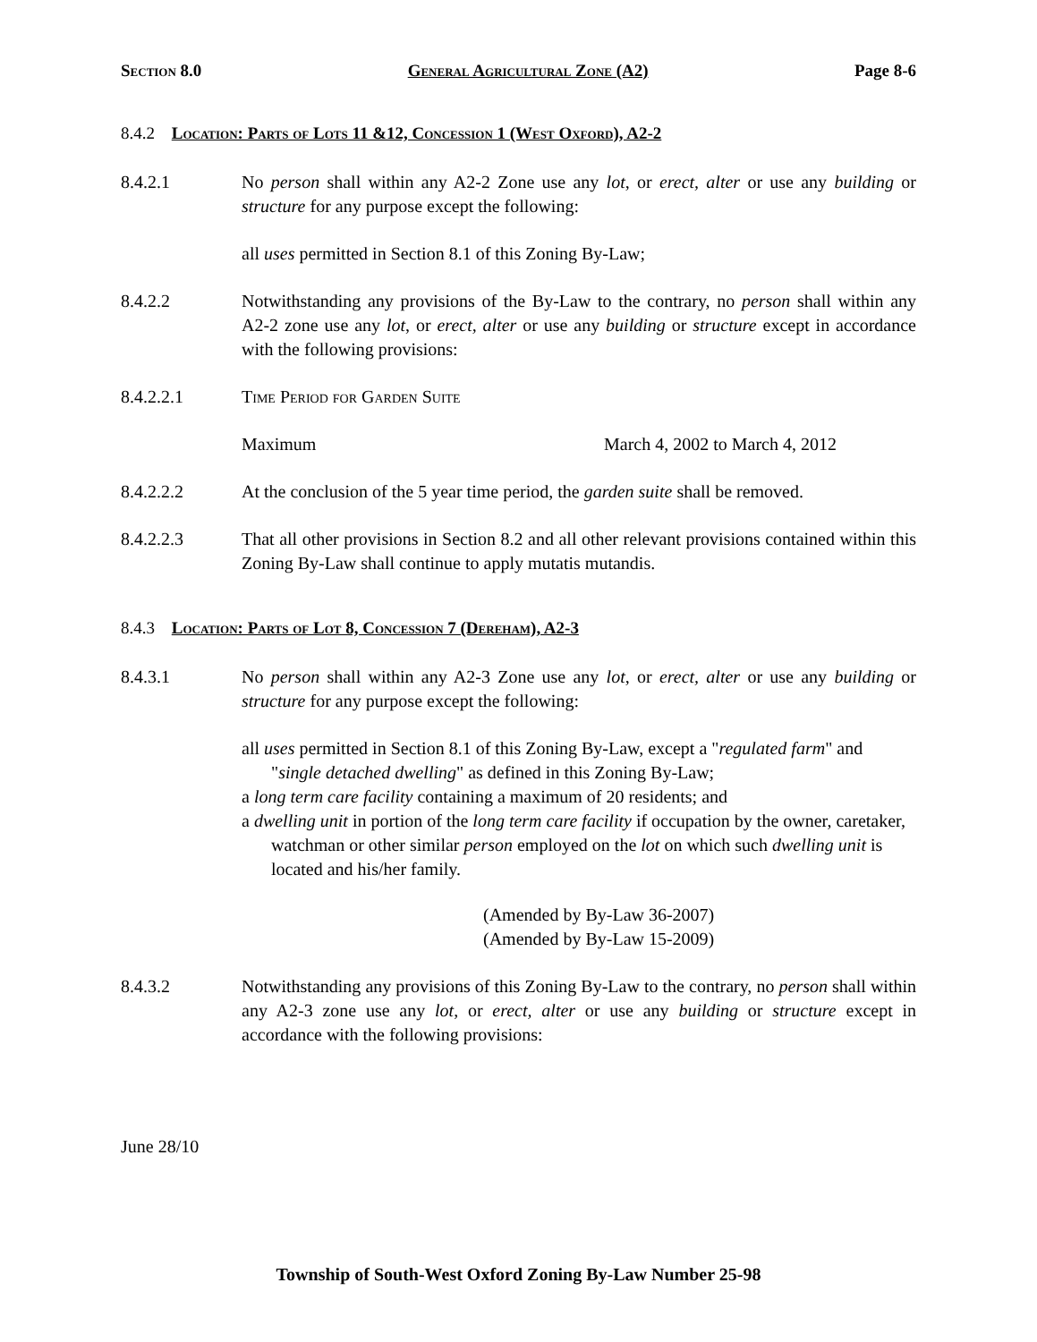Section 8.0 General Agricultural Zone (A2) Page 8-6
8.4.2 Location: Parts of Lots 11 &12, Concession 1 (West Oxford), A2-2
8.4.2.1 No person shall within any A2-2 Zone use any lot, or erect, alter or use any building or structure for any purpose except the following:
all uses permitted in Section 8.1 of this Zoning By-Law;
8.4.2.2 Notwithstanding any provisions of the By-Law to the contrary, no person shall within any A2-2 zone use any lot, or erect, alter or use any building or structure except in accordance with the following provisions:
8.4.2.2.1 Time Period for Garden Suite
Maximum March 4, 2002 to March 4, 2012
8.4.2.2.2 At the conclusion of the 5 year time period, the garden suite shall be removed.
8.4.2.2.3 That all other provisions in Section 8.2 and all other relevant provisions contained within this Zoning By-Law shall continue to apply mutatis mutandis.
8.4.3 Location: Parts of Lot 8, Concession 7 (Dereham), A2-3
8.4.3.1 No person shall within any A2-3 Zone use any lot, or erect, alter or use any building or structure for any purpose except the following:
all uses permitted in Section 8.1 of this Zoning By-Law, except a "regulated farm" and "single detached dwelling" as defined in this Zoning By-Law;
a long term care facility containing a maximum of 20 residents; and
a dwelling unit in portion of the long term care facility if occupation by the owner, caretaker, watchman or other similar person employed on the lot on which such dwelling unit is located and his/her family.
(Amended by By-Law 36-2007)
(Amended by By-Law 15-2009)
8.4.3.2 Notwithstanding any provisions of this Zoning By-Law to the contrary, no person shall within any A2-3 zone use any lot, or erect, alter or use any building or structure except in accordance with the following provisions:
June 28/10
Township of South-West Oxford Zoning By-Law Number 25-98